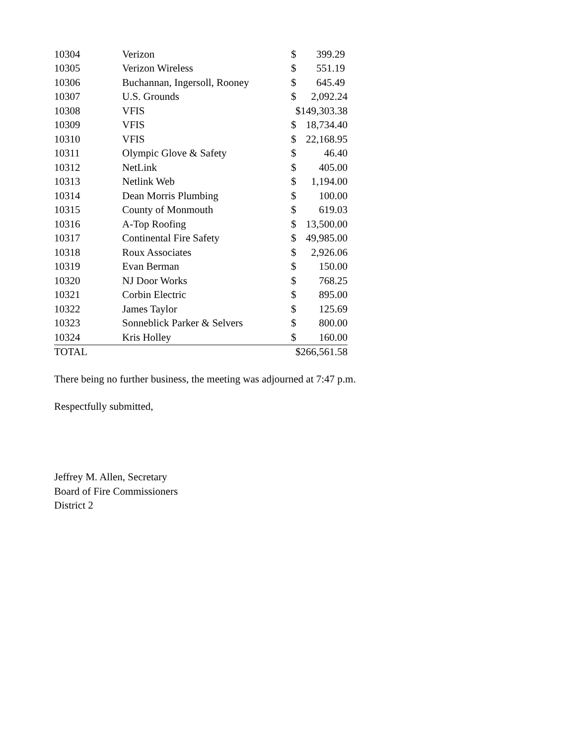| 10304 | Verizon | $ | 399.29 |
| 10305 | Verizon Wireless | $ | 551.19 |
| 10306 | Buchannan, Ingersoll, Rooney | $ | 645.49 |
| 10307 | U.S. Grounds | $ | 2,092.24 |
| 10308 | VFIS | $149,303.38 | |
| 10309 | VFIS | $ | 18,734.40 |
| 10310 | VFIS | $ | 22,168.95 |
| 10311 | Olympic Glove & Safety | $ | 46.40 |
| 10312 | NetLink | $ | 405.00 |
| 10313 | Netlink Web | $ | 1,194.00 |
| 10314 | Dean Morris Plumbing | $ | 100.00 |
| 10315 | County of Monmouth | $ | 619.03 |
| 10316 | A-Top Roofing | $ | 13,500.00 |
| 10317 | Continental Fire Safety | $ | 49,985.00 |
| 10318 | Roux Associates | $ | 2,926.06 |
| 10319 | Evan Berman | $ | 150.00 |
| 10320 | NJ Door Works | $ | 768.25 |
| 10321 | Corbin Electric | $ | 895.00 |
| 10322 | James Taylor | $ | 125.69 |
| 10323 | Sonneblick Parker & Selvers | $ | 800.00 |
| 10324 | Kris Holley | $ | 160.00 |
| TOTAL | | $266,561.58 | |
There being no further business, the meeting was adjourned at 7:47 p.m.
Respectfully submitted,
Jeffrey M. Allen, Secretary
Board of Fire Commissioners
District 2